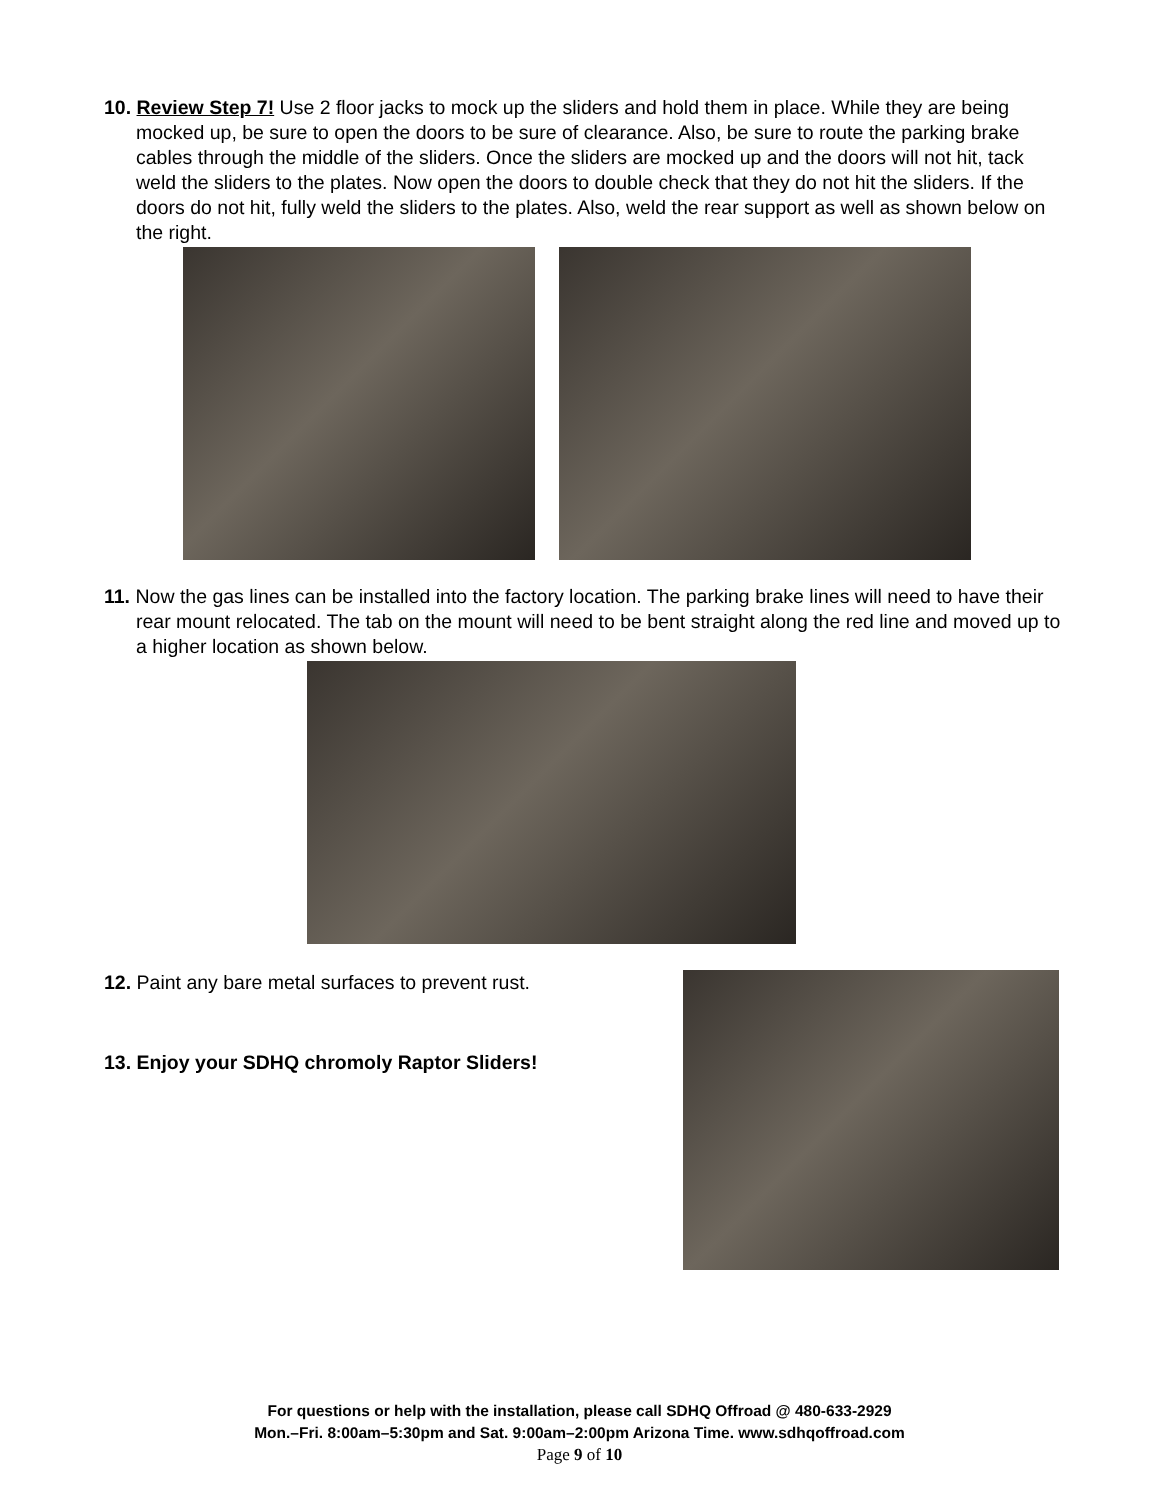10. Review Step 7! Use 2 floor jacks to mock up the sliders and hold them in place. While they are being mocked up, be sure to open the doors to be sure of clearance. Also, be sure to route the parking brake cables through the middle of the sliders. Once the sliders are mocked up and the doors will not hit, tack weld the sliders to the plates. Now open the doors to double check that they do not hit the sliders. If the doors do not hit, fully weld the sliders to the plates. Also, weld the rear support as well as shown below on the right.
11. Now the gas lines can be installed into the factory location. The parking brake lines will need to have their rear mount relocated. The tab on the mount will need to be bent straight along the red line and moved up to a higher location as shown below.
12. Paint any bare metal surfaces to prevent rust.
13. Enjoy your SDHQ chromoly Raptor Sliders!
For questions or help with the installation, please call SDHQ Offroad @ 480-633-2929
Mon.–Fri. 8:00am–5:30pm and Sat. 9:00am–2:00pm Arizona Time. www.sdhqoffroad.com
Page 9 of 10